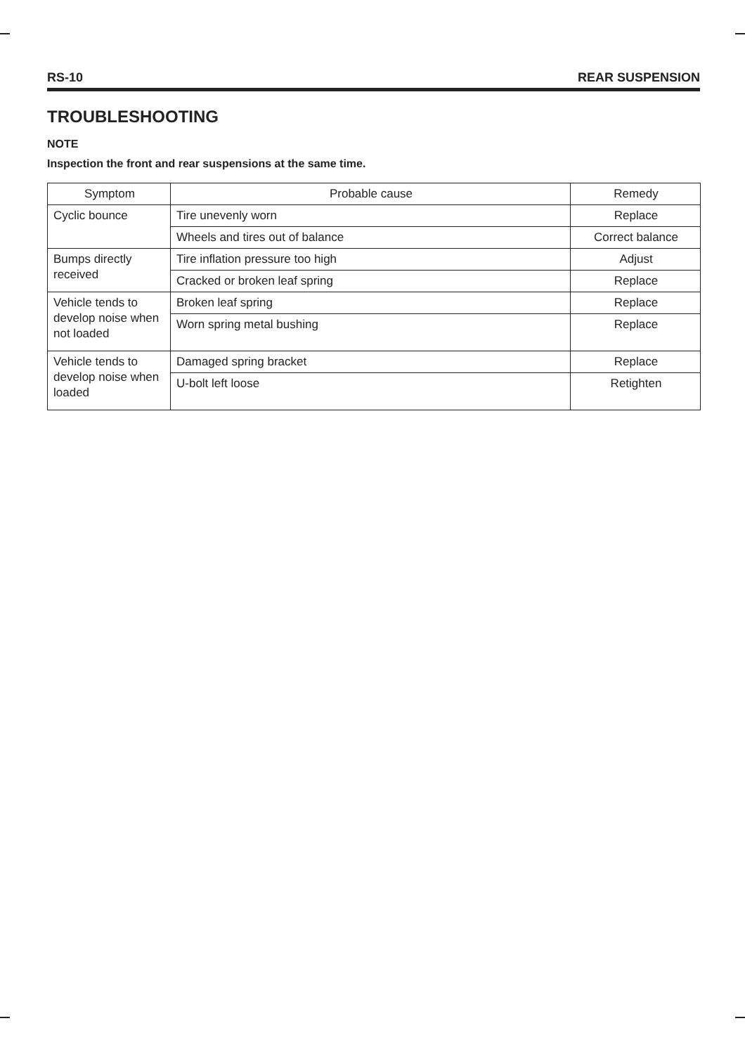RS-10 REAR SUSPENSION
TROUBLESHOOTING
NOTE
Inspection the front and rear suspensions at the same time.
| Symptom | Probable cause | Remedy |
| --- | --- | --- |
| Cyclic bounce | Tire unevenly worn | Replace |
| | Wheels and tires out of balance | Correct balance |
| Bumps directly received | Tire inflation pressure too high | Adjust |
| | Cracked or broken leaf spring | Replace |
| Vehicle tends to develop noise when not loaded | Broken leaf spring | Replace |
| | Worn spring metal bushing | Replace |
| Vehicle tends to develop noise when loaded | Damaged spring bracket | Replace |
| | U-bolt left loose | Retighten |